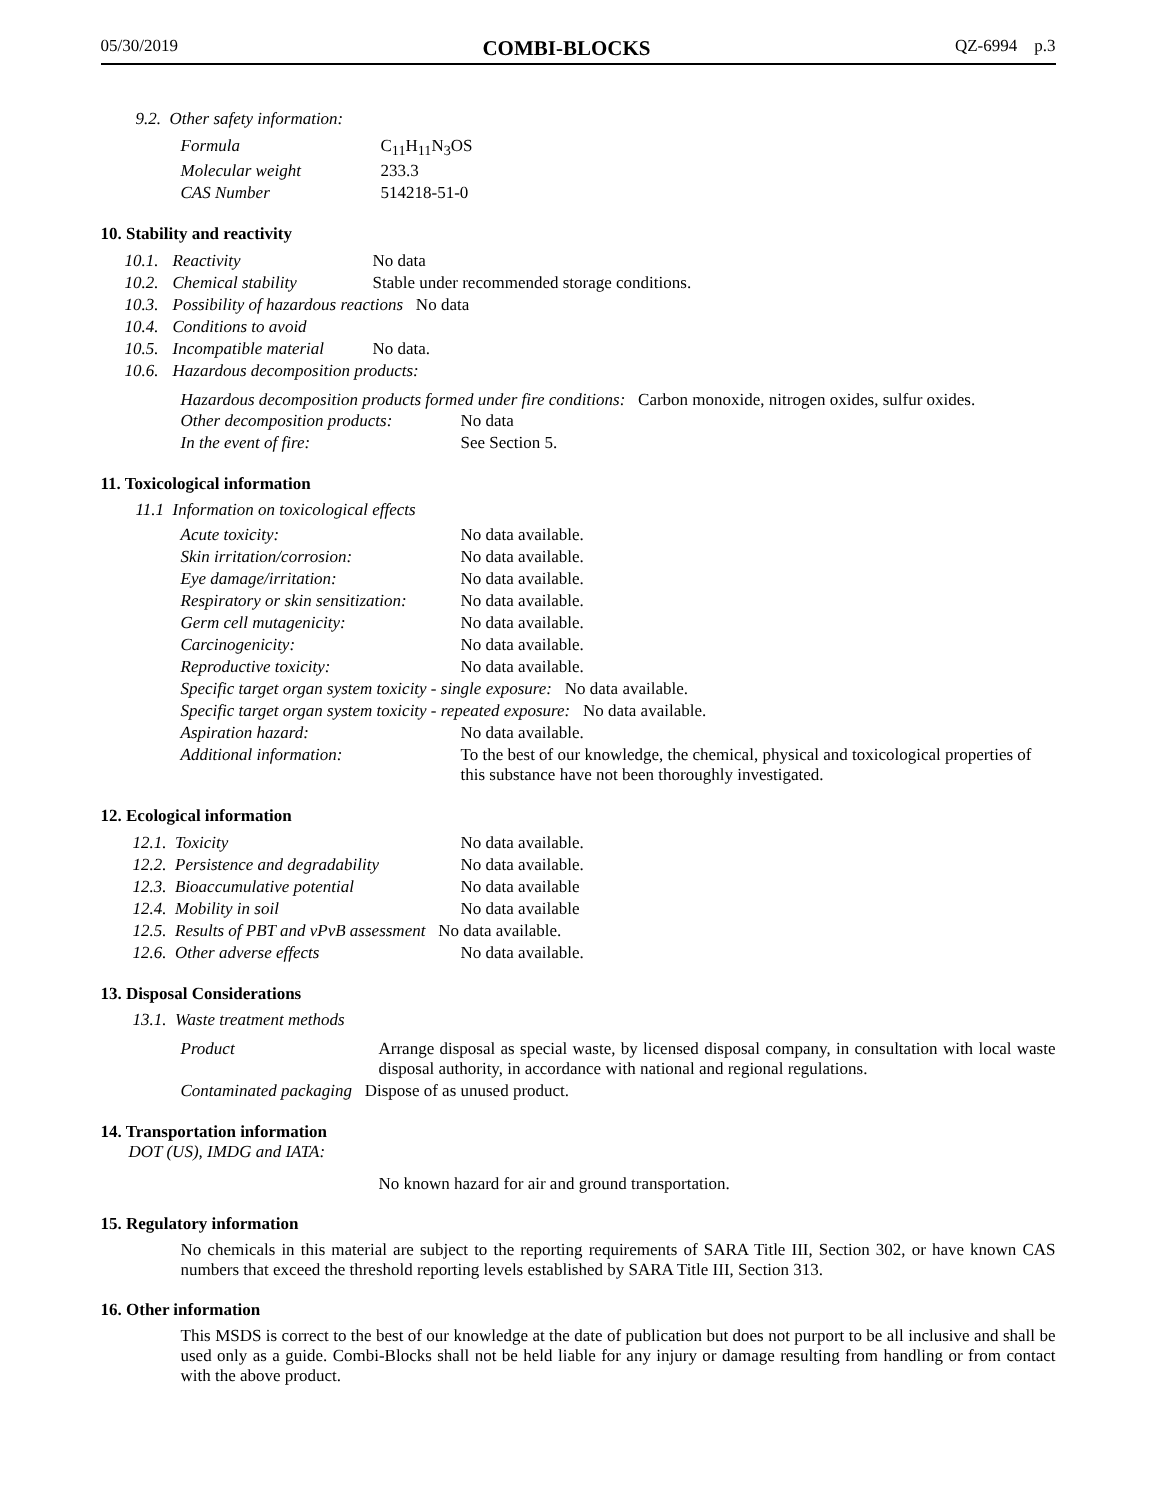05/30/2019 COMBI-BLOCKS QZ-6994 p.3
9.2. Other safety information:
| Formula | C<sub>11</sub>H<sub>11</sub>N<sub>3</sub>OS |
| Molecular weight | 233.3 |
| CAS Number | 514218-51-0 |
10. Stability and reactivity
| 10.1. | Reactivity | No data |
| 10.2. | Chemical stability | Stable under recommended storage conditions. |
| 10.3. | Possibility of hazardous reactions No data | |
| 10.4. | Conditions to avoid | |
| 10.5. | Incompatible material | No data. |
| 10.6. | Hazardous decomposition products: | |
Hazardous decomposition products formed under fire conditions: Carbon monoxide, nitrogen oxides, sulfur oxides.
| Other decomposition products: | No data |
| In the event of fire: | See Section 5. |
11. Toxicological information
11.1 Information on toxicological effects
| Acute toxicity: | No data available. |
| Skin irritation/corrosion: | No data available. |
| Eye damage/irritation: | No data available. |
| Respiratory or skin sensitization: | No data available. |
| Germ cell mutagenicity: | No data available. |
| Carcinogenicity: | No data available. |
| Reproductive toxicity: | No data available. |
| Specific target organ system toxicity - single exposure: No data available. | |
| Specific target organ system toxicity - repeated exposure: No data available. | |
| Aspiration hazard: | No data available. |
| Additional information: | To the best of our knowledge, the chemical, physical and toxicological properties of this substance have not been thoroughly investigated. |
12. Ecological information
| 12.1. Toxicity | No data available. |
| 12.2. Persistence and degradability | No data available. |
| 12.3. Bioaccumulative potential | No data available |
| 12.4. Mobility in soil | No data available |
| 12.5. Results of PBT and vPvB assessment No data available. | |
| 12.6. Other adverse effects | No data available. |
13. Disposal Considerations
13.1. Waste treatment methods
| Product | Arrange disposal as special waste, by licensed disposal company, in consultation with local waste disposal authority, in accordance with national and regional regulations. |
| Contaminated packaging Dispose of as unused product. | |
14. Transportation information
DOT (US), IMDG and IATA:
No known hazard for air and ground transportation.
15. Regulatory information
No chemicals in this material are subject to the reporting requirements of SARA Title III, Section 302, or have known CAS numbers that exceed the threshold reporting levels established by SARA Title III, Section 313.
16. Other information
This MSDS is correct to the best of our knowledge at the date of publication but does not purport to be all inclusive and shall be used only as a guide. Combi-Blocks shall not be held liable for any injury or damage resulting from handling or from contact with the above product.